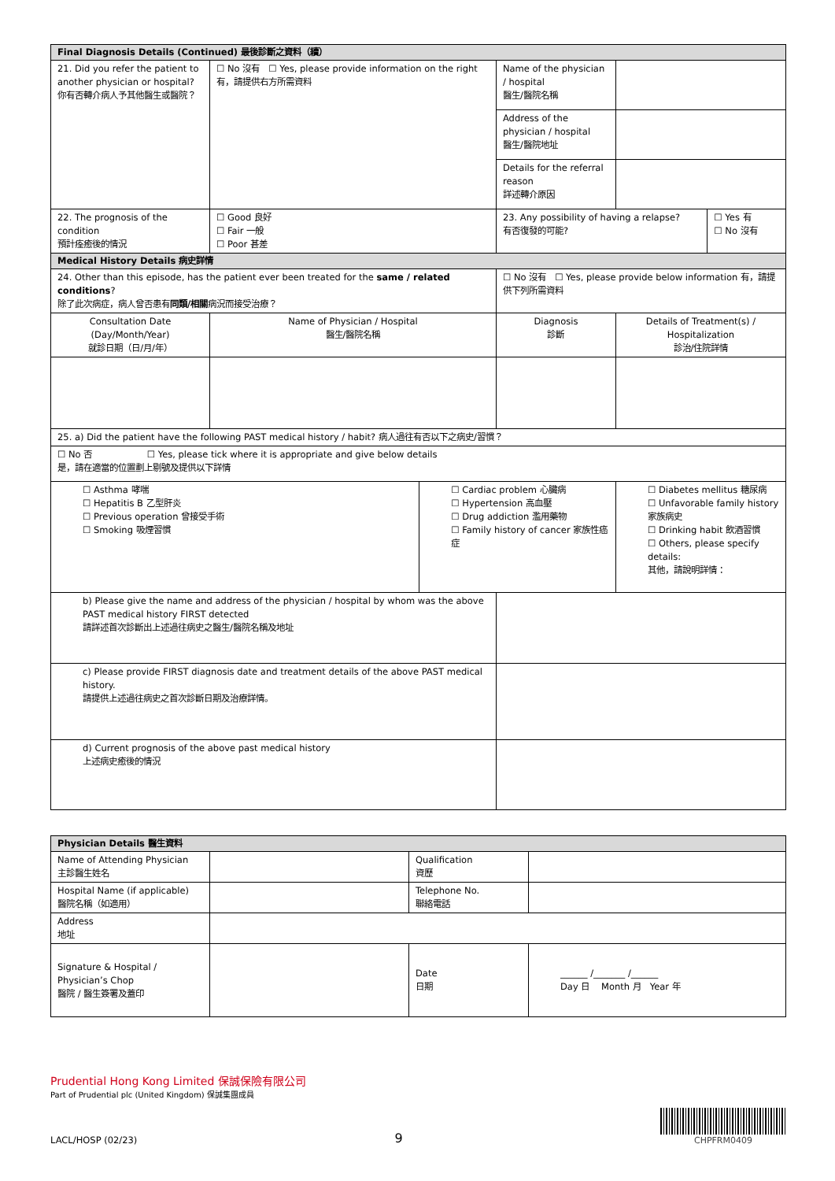| Final Diagnosis Details (Continued) 最後診斷之資料（續） | | | | | |
| 21. Did you refer the patient to another physician or hospital? 你有否轉介病人予其他醫生或醫院？ | ☐ No 沒有 ☐ Yes, please provide information on the right 有，請提供右方所需資料 | | Name of the physician / hospital 醫生/醫院名稱 | | |
| | | | Address of the physician / hospital 醫生/醫院地址 | | |
| | | | Details for the referral reason 詳述轉介原因 | | |
| 22. The prognosis of the condition 預計痊癒後的情況 | ☐ Good 良好 ☐ Fair 一般 ☐ Poor 甚差 | | 23. Any possibility of having a relapse? 有否復發的可能? | | ☐ Yes 有 ☐ No 沒有 |
| Medical History Details 病史詳情 | | | | | |
| 24. Other than this episode, has the patient ever been treated for the same / related conditions ? 除了此次病症，病人曾否患有 同類/相關 病況而接受治療？ | | | ☐ No 沒有 ☐ Yes, please provide below information 有，請提供下列所需資料 | | |
| Consultation Date (Day/Month/Year) 就診日期（日/月/年） | Name of Physician / Hospital 醫生/醫院名稱 | | Diagnosis 診斷 | Details of Treatment(s) / Hospitalization 診治/住院詳情 | |
| 25. a) Did the patient have the following PAST medical history / habit? 病人過往有否以下之病史/習慣？ | | | | | |
| ☐ No 否 ☐ Yes, please tick where it is appropriate and give below details 是，請在適當的位置劃上剔號及提供以下詳情 | | | | | |
| ☐ Asthma 哮喘 ☐ Hepatitis B 乙型肝炎 ☐ Previous operation 曾接受手術 ☐ Smoking 吸煙習慣 | | ☐ Cardiac problem 心臟病 ☐ Hypertension 高血壓 ☐ Drug addiction 濫用藥物 ☐ Family history of cancer 家族性癌症 | | ☐ Diabetes mellitus 糖尿病 ☐ Unfavorable family history 家族病史 ☐ Drinking habit 飲酒習慣 ☐ Others, please specify details: 其他，請說明詳情： | |
| b) Please give the name and address of the physician / hospital by whom was the above PAST medical history FIRST detected 請詳述首次診斷出上述過往病史之醫生/醫院名稱及地址 | | | | | |
| c) Please provide FIRST diagnosis date and treatment details of the above PAST medical history. 請提供上述過往病史之首次診斷日期及治療詳情。 | | | | | |
| d) Current prognosis of the above past medical history 上述病史癒後的情況 | | | | | |
| Physician Details 醫生資料 | | | |
| Name of Attending Physician 主診醫生姓名 | | Qualification 資歷 | |
| Hospital Name (if applicable) 醫院名稱（如適用） | | Telephone No. 聯絡電話 | |
| Address 地址 | | | |
| Signature & Hospital / Physician’s Chop 醫院 / 醫生簽署及蓋印 | | Date 日期 | ______ /_______ /______ Day 日 Month 月 Year 年 |
Prudential Hong Kong Limited 保誠保險有限公司
Part of Prudential plc (United Kingdom) 保誠集團成員
LACL/HOSP (02/23) 9
CHPFRM0409